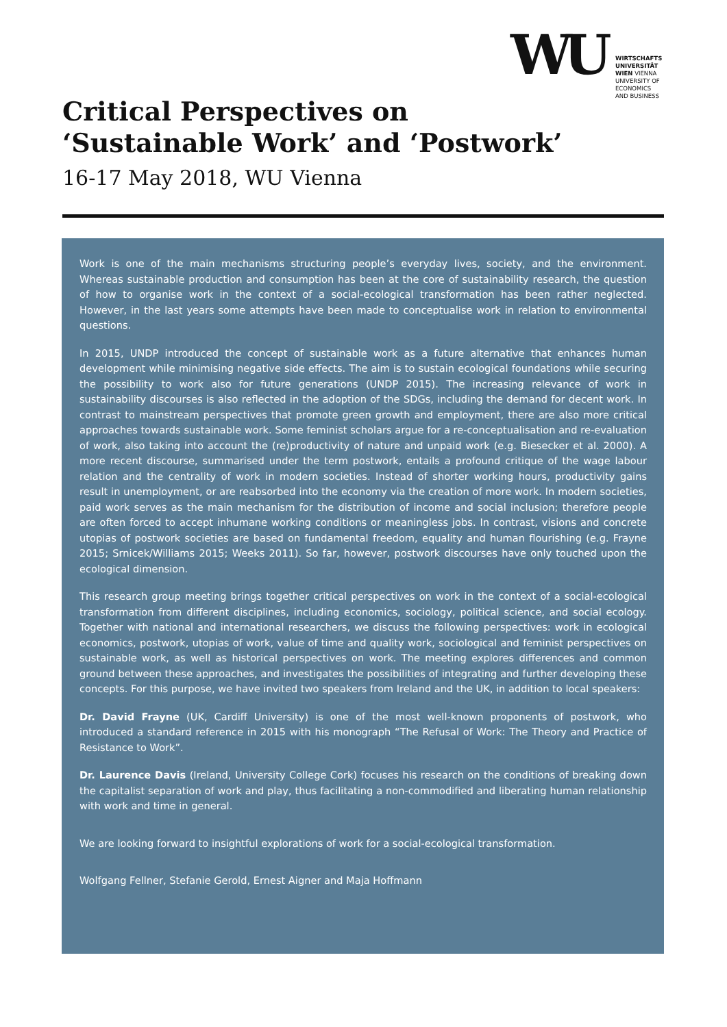WU
WIRTSCHAFTS
UNIVERSITÄT
WIEN VIENNA
UNIVERSITY OF
ECONOMICS
AND BUSINESS
Critical Perspectives on
‘Sustainable Work’ and ‘Postwork’
16-17 May 2018, WU Vienna
Work is one of the main mechanisms structuring people’s everyday lives, society, and the environment. Whereas sustainable production and consumption has been at the core of sustainability research, the question of how to organise work in the context of a social-ecological transformation has been rather neglected. However, in the last years some attempts have been made to conceptualise work in relation to environmental questions.
In 2015, UNDP introduced the concept of sustainable work as a future alternative that enhances human development while minimising negative side effects. The aim is to sustain ecological foundations while securing the possibility to work also for future generations (UNDP 2015). The increasing relevance of work in sustainability discourses is also reflected in the adoption of the SDGs, including the demand for decent work. In contrast to mainstream perspectives that promote green growth and employment, there are also more critical approaches towards sustainable work. Some feminist scholars argue for a re-conceptualisation and re-evaluation of work, also taking into account the (re)productivity of nature and unpaid work (e.g. Biesecker et al. 2000). A more recent discourse, summarised under the term postwork, entails a profound critique of the wage labour relation and the centrality of work in modern societies. Instead of shorter working hours, productivity gains result in unemployment, or are reabsorbed into the economy via the creation of more work. In modern societies, paid work serves as the main mechanism for the distribution of income and social inclusion; therefore people are often forced to accept inhumane working conditions or meaningless jobs. In contrast, visions and concrete utopias of postwork societies are based on fundamental freedom, equality and human flourishing (e.g. Frayne 2015; Srnicek/Williams 2015; Weeks 2011). So far, however, postwork discourses have only touched upon the ecological dimension.
This research group meeting brings together critical perspectives on work in the context of a social-ecological transformation from different disciplines, including economics, sociology, political science, and social ecology. Together with national and international researchers, we discuss the following perspectives: work in ecological economics, postwork, utopias of work, value of time and quality work, sociological and feminist perspectives on sustainable work, as well as historical perspectives on work. The meeting explores differences and common ground between these approaches, and investigates the possibilities of integrating and further developing these concepts. For this purpose, we have invited two speakers from Ireland and the UK, in addition to local speakers:
Dr. David Frayne (UK, Cardiff University) is one of the most well-known proponents of postwork, who introduced a standard reference in 2015 with his monograph “The Refusal of Work: The Theory and Practice of Resistance to Work”.
Dr. Laurence Davis (Ireland, University College Cork) focuses his research on the conditions of breaking down the capitalist separation of work and play, thus facilitating a non-commodified and liberating human relationship with work and time in general.
We are looking forward to insightful explorations of work for a social-ecological transformation.
Wolfgang Fellner, Stefanie Gerold, Ernest Aigner and Maja Hoffmann